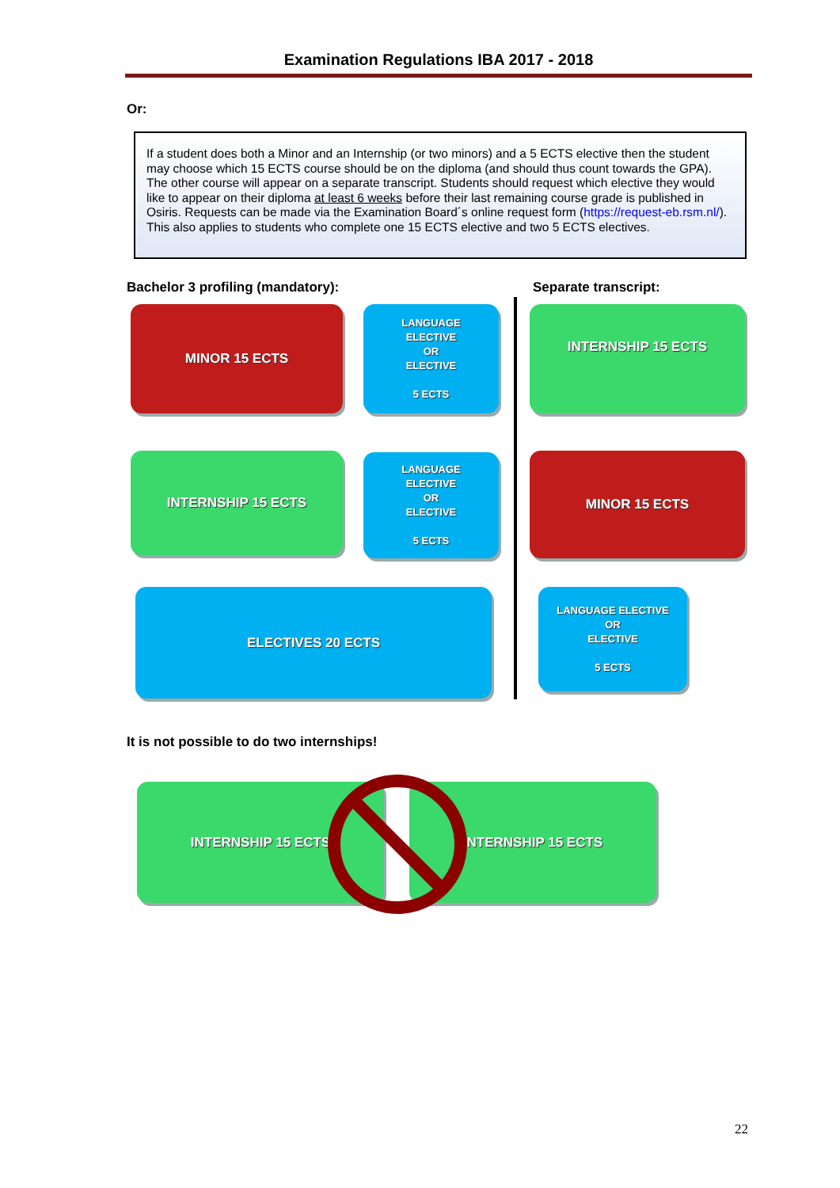Examination Regulations IBA 2017 - 2018
Or:
If a student does both a Minor and an Internship (or two minors) and a 5 ECTS elective then the student may choose which 15 ECTS course should be on the diploma (and should thus count towards the GPA). The other course will appear on a separate transcript. Students should request which elective they would like to appear on their diploma at least 6 weeks before their last remaining course grade is published in Osiris. Requests can be made via the Examination Board´s online request form (https://request-eb.rsm.nl/). This also applies to students who complete one 15 ECTS elective and two 5 ECTS electives.
Bachelor 3 profiling (mandatory):
Separate transcript:
MINOR 15 ECTS
LANGUAGE
ELECTIVE
OR
ELECTIVE
5 ECTS
INTERNSHIP 15 ECTS
INTERNSHIP 15 ECTS
LANGUAGE
ELECTIVE
OR
ELECTIVE
5 ECTS
MINOR 15 ECTS
ELECTIVES 20 ECTS
LANGUAGE ELECTIVE
OR
ELECTIVE
5 ECTS
It is not possible to do two internships!
INTERNSHIP 15 ECTS INTERNSHIP 15 ECTS
22